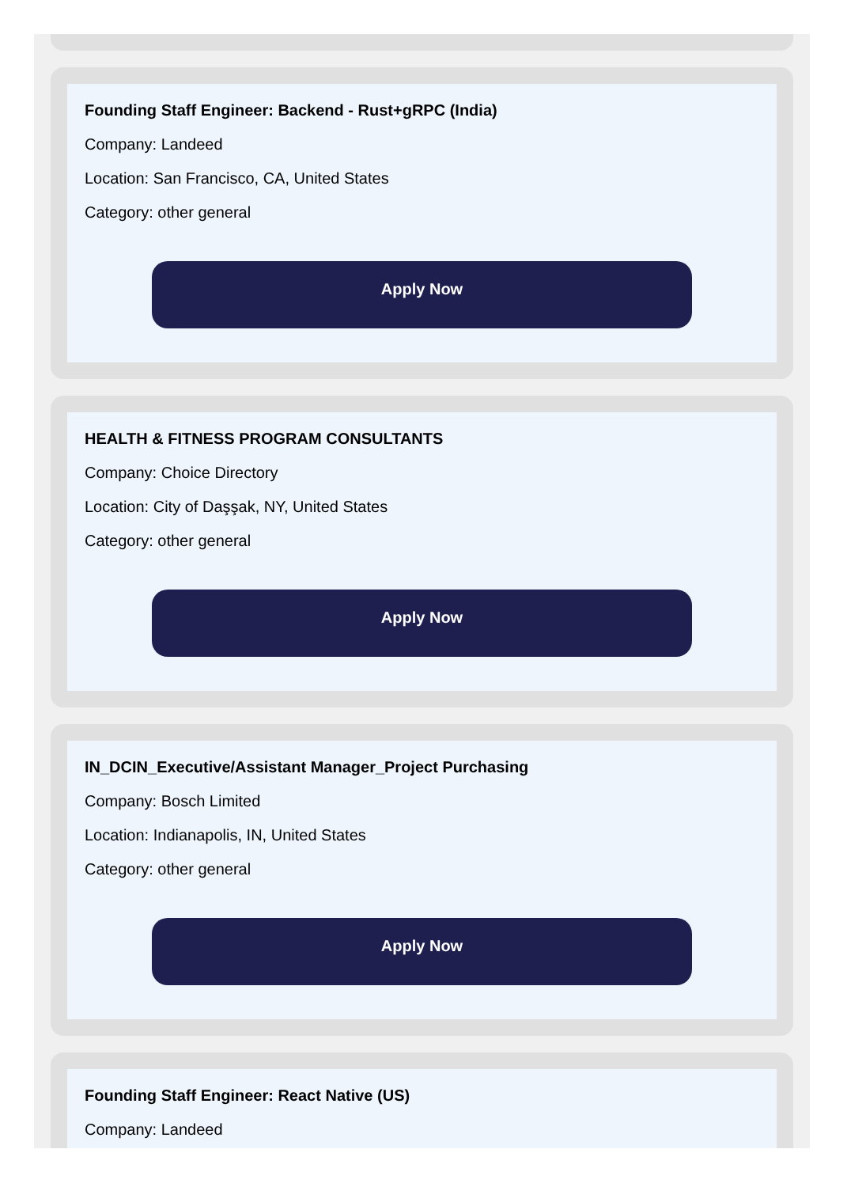Founding Staff Engineer: Backend - Rust+gRPC (India)
Company: Landeed
Location: San Francisco, CA, United States
Category: other general
Apply Now
HEALTH & FITNESS PROGRAM CONSULTANTS
Company: Choice Directory
Location: City of Daşşak, NY, United States
Category: other general
Apply Now
IN_DCIN_Executive/Assistant Manager_Project Purchasing
Company: Bosch Limited
Location: Indianapolis, IN, United States
Category: other general
Apply Now
Founding Staff Engineer: React Native (US)
Company: Landeed